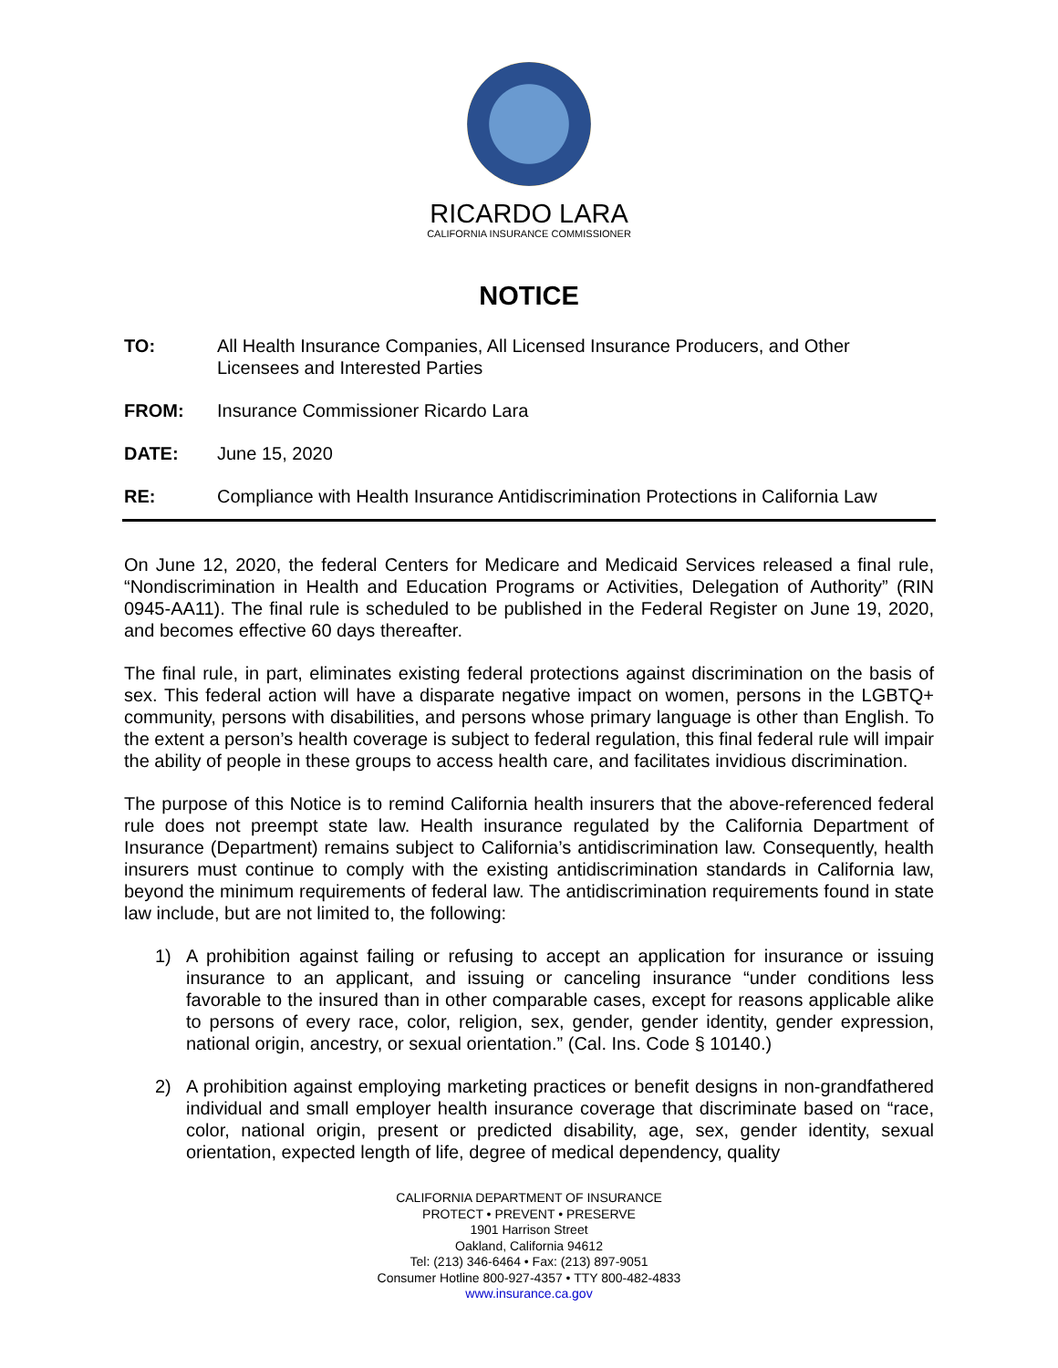RICARDO LARA
CALIFORNIA INSURANCE COMMISSIONER
NOTICE
TO: All Health Insurance Companies, All Licensed Insurance Producers, and Other Licensees and Interested Parties
FROM: Insurance Commissioner Ricardo Lara
DATE: June 15, 2020
RE: Compliance with Health Insurance Antidiscrimination Protections in California Law
On June 12, 2020, the federal Centers for Medicare and Medicaid Services released a final rule, “Nondiscrimination in Health and Education Programs or Activities, Delegation of Authority” (RIN 0945-AA11). The final rule is scheduled to be published in the Federal Register on June 19, 2020, and becomes effective 60 days thereafter.
The final rule, in part, eliminates existing federal protections against discrimination on the basis of sex. This federal action will have a disparate negative impact on women, persons in the LGBTQ+ community, persons with disabilities, and persons whose primary language is other than English. To the extent a person’s health coverage is subject to federal regulation, this final federal rule will impair the ability of people in these groups to access health care, and facilitates invidious discrimination.
The purpose of this Notice is to remind California health insurers that the above-referenced federal rule does not preempt state law. Health insurance regulated by the California Department of Insurance (Department) remains subject to California’s antidiscrimination law. Consequently, health insurers must continue to comply with the existing antidiscrimination standards in California law, beyond the minimum requirements of federal law. The antidiscrimination requirements found in state law include, but are not limited to, the following:
1) A prohibition against failing or refusing to accept an application for insurance or issuing insurance to an applicant, and issuing or canceling insurance “under conditions less favorable to the insured than in other comparable cases, except for reasons applicable alike to persons of every race, color, religion, sex, gender, gender identity, gender expression, national origin, ancestry, or sexual orientation.” (Cal. Ins. Code § 10140.)
2) A prohibition against employing marketing practices or benefit designs in non-grandfathered individual and small employer health insurance coverage that discriminate based on “race, color, national origin, present or predicted disability, age, sex, gender identity, sexual orientation, expected length of life, degree of medical dependency, quality
CALIFORNIA DEPARTMENT OF INSURANCE
PROTECT • PREVENT • PRESERVE
1901 Harrison Street
Oakland, California 94612
Tel: (213) 346-6464 • Fax: (213) 897-9051
Consumer Hotline 800-927-4357 • TTY 800-482-4833
www.insurance.ca.gov